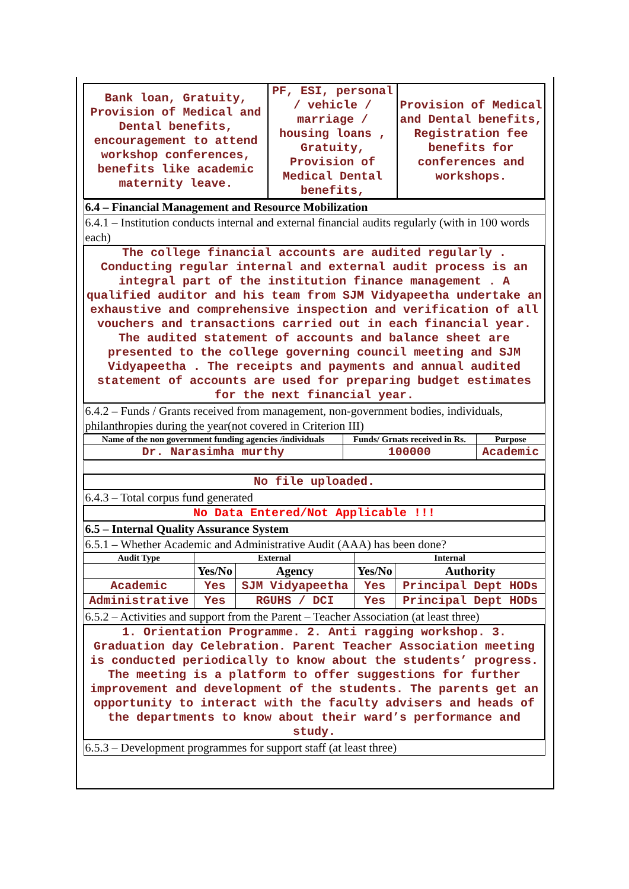| Bank loan, Gratuity, Provision of Medical and Dental benefits, encouragement to attend workshop conferences, benefits like academic maternity leave. | PF, ESI, personal / vehicle / marriage / housing loans , Gratuity, Provision of Medical Dental benefits, | Provision of Medical and Dental benefits, Registration fee benefits for conferences and workshops. |
| 6.4 – Financial Management and Resource Mobilization |
| 6.4.1 – Institution conducts internal and external financial audits regularly (with in 100 words each) |
| The college financial accounts are audited regularly . Conducting regular internal and external audit process is an integral part of the institution finance management . A qualified auditor and his team from SJM Vidyapeetha undertake an exhaustive and comprehensive inspection and verification of all vouchers and transactions carried out in each financial year. The audited statement of accounts and balance sheet are presented to the college governing council meeting and SJM Vidyapeetha . The receipts and payments and annual audited statement of accounts are used for preparing budget estimates for the next financial year. |
| 6.4.2 – Funds / Grants received from management, non-government bodies, individuals, philanthropies during the year(not covered in Criterion III) |
| Name of the non government funding agencies /individuals | Funds/ Grnats received in Rs. | Purpose |
| --- | --- | --- |
| Dr. Narasimha murthy | 100000 | Academic |
| No file uploaded. |
| 6.4.3 – Total corpus fund generated |
| No Data Entered/Not Applicable !!! |
| 6.5 – Internal Quality Assurance System |
| 6.5.1 – Whether Academic and Administrative Audit (AAA) has been done? |
| Audit Type | External | | Internal | |
| --- | --- | --- | --- | --- |
| | Yes/No | Agency | Yes/No | Authority |
| Academic | Yes | SJM Vidyapeetha | Yes | Principal Dept HODs |
| Administrative | Yes | RGUHS / DCI | Yes | Principal Dept HODs |
| 6.5.2 – Activities and support from the Parent – Teacher Association (at least three) |
| 1. Orientation Programme. 2. Anti ragging workshop. 3. Graduation day Celebration. Parent Teacher Association meeting is conducted periodically to know about the students’ progress. The meeting is a platform to offer suggestions for further improvement and development of the students. The parents get an opportunity to interact with the faculty advisers and heads of the departments to know about their ward’s performance and study. |
| 6.5.3 – Development programmes for support staff (at least three) |